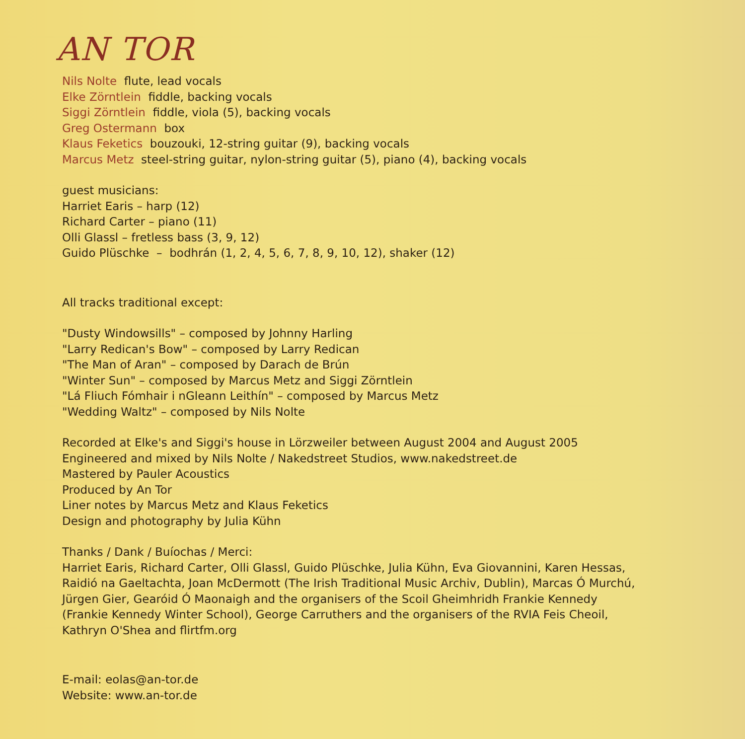AN TOR
Nils Nolte flute, lead vocals
Elke Zörntlein fiddle, backing vocals
Siggi Zörntlein fiddle, viola (5), backing vocals
Greg Ostermann box
Klaus Feketics bouzouki, 12-string guitar (9), backing vocals
Marcus Metz steel-string guitar, nylon-string guitar (5), piano (4), backing vocals
guest musicians:
Harriet Earis – harp (12)
Richard Carter – piano (11)
Olli Glassl – fretless bass (3, 9, 12)
Guido Plüschke – bodhrán (1, 2, 4, 5, 6, 7, 8, 9, 10, 12), shaker (12)
All tracks traditional except:
"Dusty Windowsills" – composed by Johnny Harling
"Larry Redican's Bow" – composed by Larry Redican
"The Man of Aran" – composed by Darach de Brún
"Winter Sun" – composed by Marcus Metz and Siggi Zörntlein
"Lá Fliuch Fómhair i nGleann Leithín" – composed by Marcus Metz
"Wedding Waltz" – composed by Nils Nolte
Recorded at Elke's and Siggi's house in Lörzweiler between August 2004 and August 2005
Engineered and mixed by Nils Nolte / Nakedstreet Studios, www.nakedstreet.de
Mastered by Pauler Acoustics
Produced by An Tor
Liner notes by Marcus Metz and Klaus Feketics
Design and photography by Julia Kühn
Thanks / Dank / Buíochas / Merci:
Harriet Earis, Richard Carter, Olli Glassl, Guido Plüschke, Julia Kühn, Eva Giovannini, Karen Hessas,
Raidió na Gaeltachta, Joan McDermott (The Irish Traditional Music Archiv, Dublin), Marcas Ó Murchú,
Jürgen Gier, Gearóid Ó Maonaigh and the organisers of the Scoil Gheimhridh Frankie Kennedy
(Frankie Kennedy Winter School), George Carruthers and the organisers of the RVIA Feis Cheoil,
Kathryn O'Shea and flirtfm.org
E-mail: eolas@an-tor.de
Website: www.an-tor.de